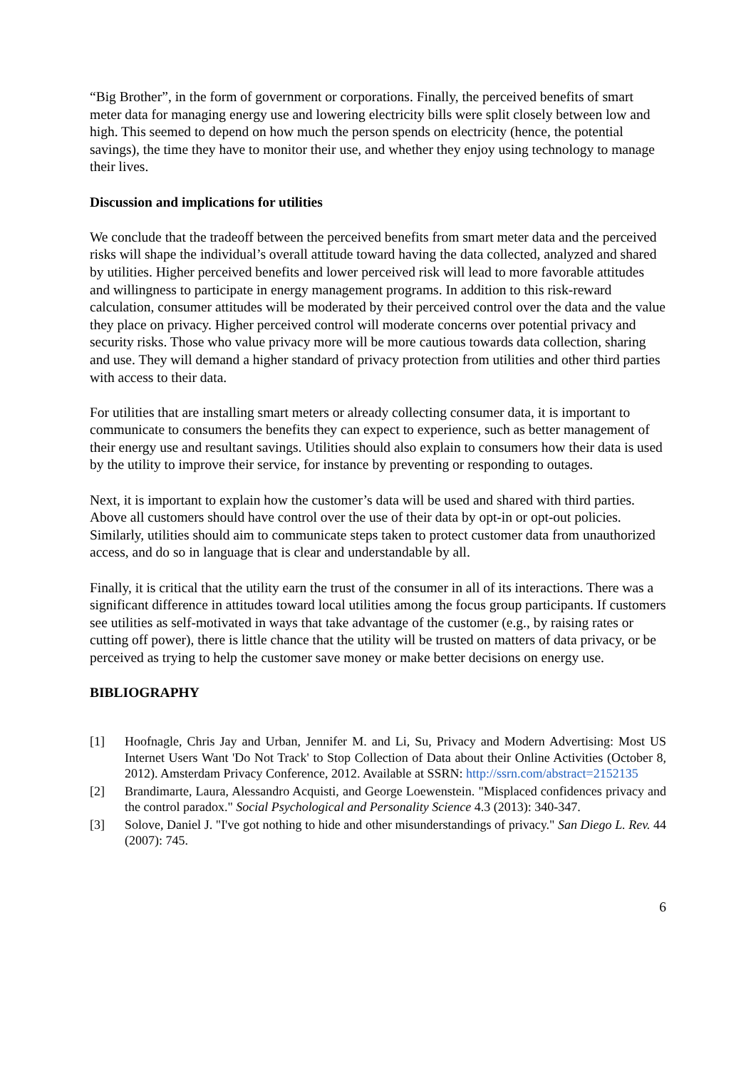“Big Brother”, in the form of government or corporations. Finally, the perceived benefits of smart meter data for managing energy use and lowering electricity bills were split closely between low and high. This seemed to depend on how much the person spends on electricity (hence, the potential savings), the time they have to monitor their use, and whether they enjoy using technology to manage their lives.
Discussion and implications for utilities
We conclude that the tradeoff between the perceived benefits from smart meter data and the perceived risks will shape the individual’s overall attitude toward having the data collected, analyzed and shared by utilities. Higher perceived benefits and lower perceived risk will lead to more favorable attitudes and willingness to participate in energy management programs. In addition to this risk-reward calculation, consumer attitudes will be moderated by their perceived control over the data and the value they place on privacy. Higher perceived control will moderate concerns over potential privacy and security risks. Those who value privacy more will be more cautious towards data collection, sharing and use. They will demand a higher standard of privacy protection from utilities and other third parties with access to their data.
For utilities that are installing smart meters or already collecting consumer data, it is important to communicate to consumers the benefits they can expect to experience, such as better management of their energy use and resultant savings. Utilities should also explain to consumers how their data is used by the utility to improve their service, for instance by preventing or responding to outages.
Next, it is important to explain how the customer’s data will be used and shared with third parties. Above all customers should have control over the use of their data by opt-in or opt-out policies. Similarly, utilities should aim to communicate steps taken to protect customer data from unauthorized access, and do so in language that is clear and understandable by all.
Finally, it is critical that the utility earn the trust of the consumer in all of its interactions. There was a significant difference in attitudes toward local utilities among the focus group participants. If customers see utilities as self-motivated in ways that take advantage of the customer (e.g., by raising rates or cutting off power), there is little chance that the utility will be trusted on matters of data privacy, or be perceived as trying to help the customer save money or make better decisions on energy use.
BIBLIOGRAPHY
[1] Hoofnagle, Chris Jay and Urban, Jennifer M. and Li, Su, Privacy and Modern Advertising: Most US Internet Users Want 'Do Not Track' to Stop Collection of Data about their Online Activities (October 8, 2012). Amsterdam Privacy Conference, 2012. Available at SSRN: http://ssrn.com/abstract=2152135
[2] Brandimarte, Laura, Alessandro Acquisti, and George Loewenstein. "Misplaced confidences privacy and the control paradox." Social Psychological and Personality Science 4.3 (2013): 340-347.
[3] Solove, Daniel J. "I've got nothing to hide and other misunderstandings of privacy." San Diego L. Rev. 44 (2007): 745.
6